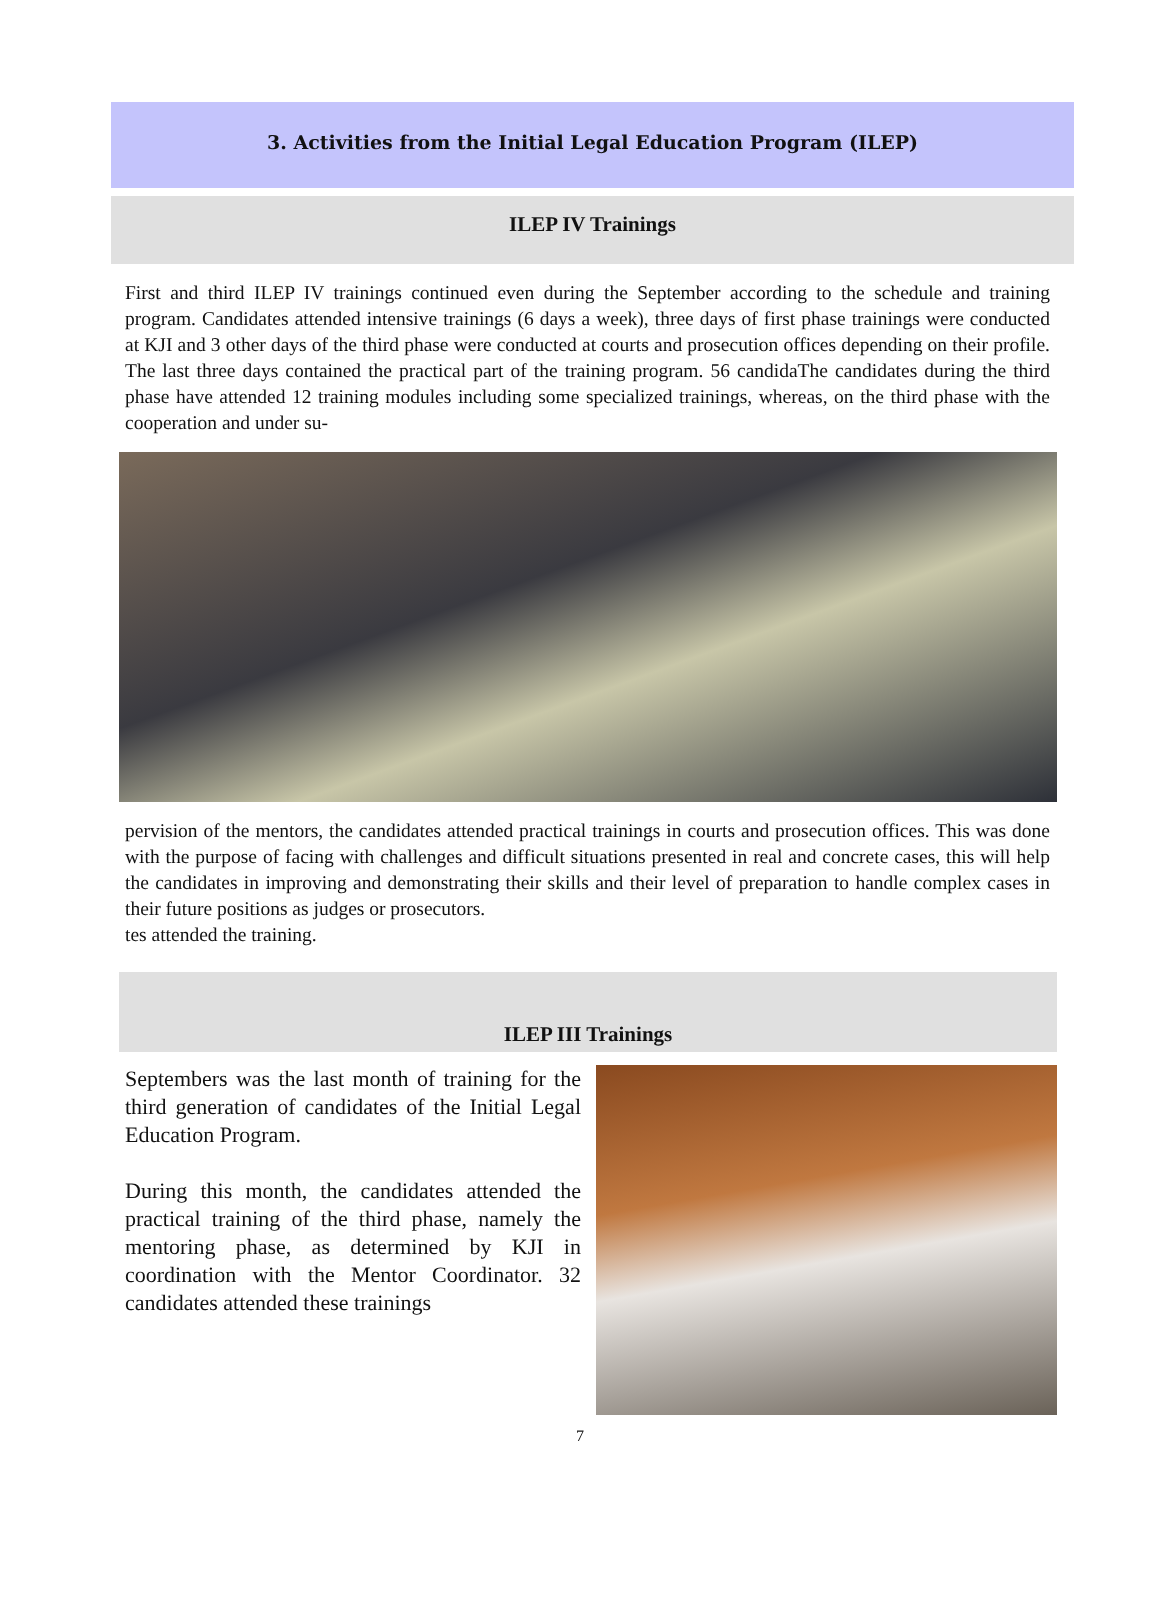3. Activities from the Initial Legal Education Program (ILEP)
ILEP IV Trainings
First and third ILEP IV trainings continued even during the September according to the schedule and training program. Candidates attended intensive trainings (6 days a week), three days of first phase trainings were conducted at KJI and 3 other days of the third phase were conducted at courts and prosecution offices depending on their profile. The last three days contained the practical part of the training program. 56 candidaThe candidates during the third phase have attended 12 training modules including some specialized trainings, whereas, on the third phase with the cooperation and under su-
pervision of the mentors, the candidates attended practical trainings in courts and prosecution offices. This was done with the purpose of facing with challenges and difficult situations presented in real and concrete cases, this will help the candidates in improving and demonstrating their skills and their level of preparation to handle complex cases in their future positions as judges or prosecutors.
tes attended the training.
ILEP III Trainings
Septembers was the last month of training for the third generation of candidates of the Initial Legal Education Program.
During this month, the candidates attended the practical training of the third phase, namely the mentoring phase, as determined by KJI in coordination with the Mentor Coordinator. 32 candidates attended these trainings
7